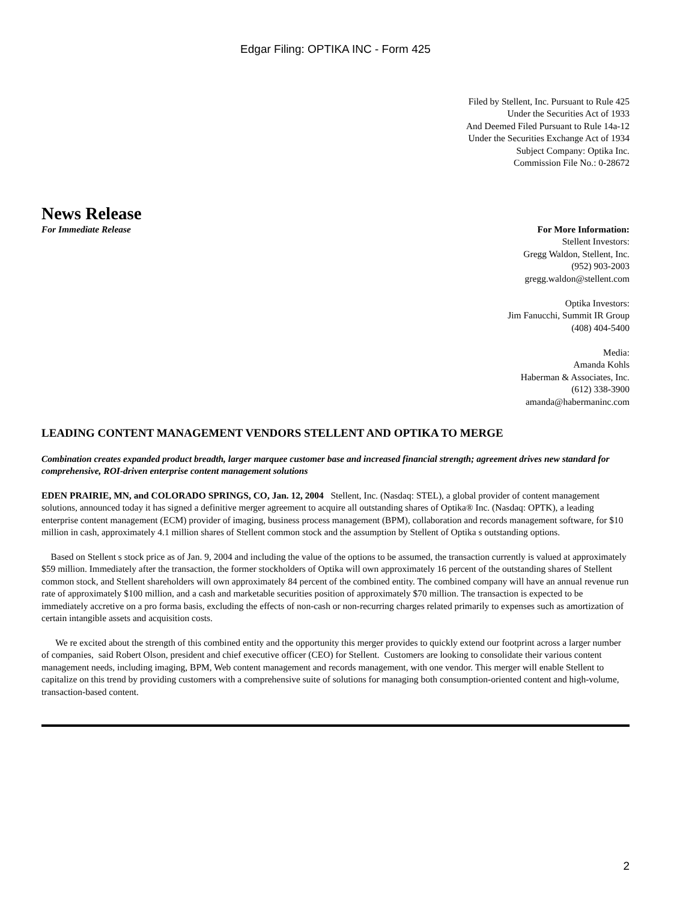Edgar Filing: OPTIKA INC - Form 425
Filed by Stellent, Inc. Pursuant to Rule 425
Under the Securities Act of 1933
And Deemed Filed Pursuant to Rule 14a-12
Under the Securities Exchange Act of 1934
Subject Company: Optika Inc.
Commission File No.: 0-28672
News Release
For Immediate Release For More Information:
Stellent Investors:
Gregg Waldon, Stellent, Inc.
(952) 903-2003
gregg.waldon@stellent.com
Optika Investors:
Jim Fanucchi, Summit IR Group
(408) 404-5400
Media:
Amanda Kohls
Haberman & Associates, Inc.
(612) 338-3900
amanda@habermaninc.com
LEADING CONTENT MANAGEMENT VENDORS STELLENT AND OPTIKA TO MERGE
Combination creates expanded product breadth, larger marquee customer base and increased financial strength; agreement drives new standard for comprehensive, ROI-driven enterprise content management solutions
EDEN PRAIRIE, MN, and COLORADO SPRINGS, CO, Jan. 12, 2004 Stellent, Inc. (Nasdaq: STEL), a global provider of content management solutions, announced today it has signed a definitive merger agreement to acquire all outstanding shares of Optika® Inc. (Nasdaq: OPTK), a leading enterprise content management (ECM) provider of imaging, business process management (BPM), collaboration and records management software, for $10 million in cash, approximately 4.1 million shares of Stellent common stock and the assumption by Stellent of Optika s outstanding options.
Based on Stellent s stock price as of Jan. 9, 2004 and including the value of the options to be assumed, the transaction currently is valued at approximately $59 million. Immediately after the transaction, the former stockholders of Optika will own approximately 16 percent of the outstanding shares of Stellent common stock, and Stellent shareholders will own approximately 84 percent of the combined entity. The combined company will have an annual revenue run rate of approximately $100 million, and a cash and marketable securities position of approximately $70 million. The transaction is expected to be immediately accretive on a pro forma basis, excluding the effects of non-cash or non-recurring charges related primarily to expenses such as amortization of certain intangible assets and acquisition costs.
We re excited about the strength of this combined entity and the opportunity this merger provides to quickly extend our footprint across a larger number of companies, said Robert Olson, president and chief executive officer (CEO) for Stellent. Customers are looking to consolidate their various content management needs, including imaging, BPM, Web content management and records management, with one vendor. This merger will enable Stellent to capitalize on this trend by providing customers with a comprehensive suite of solutions for managing both consumption-oriented content and high-volume, transaction-based content.
2